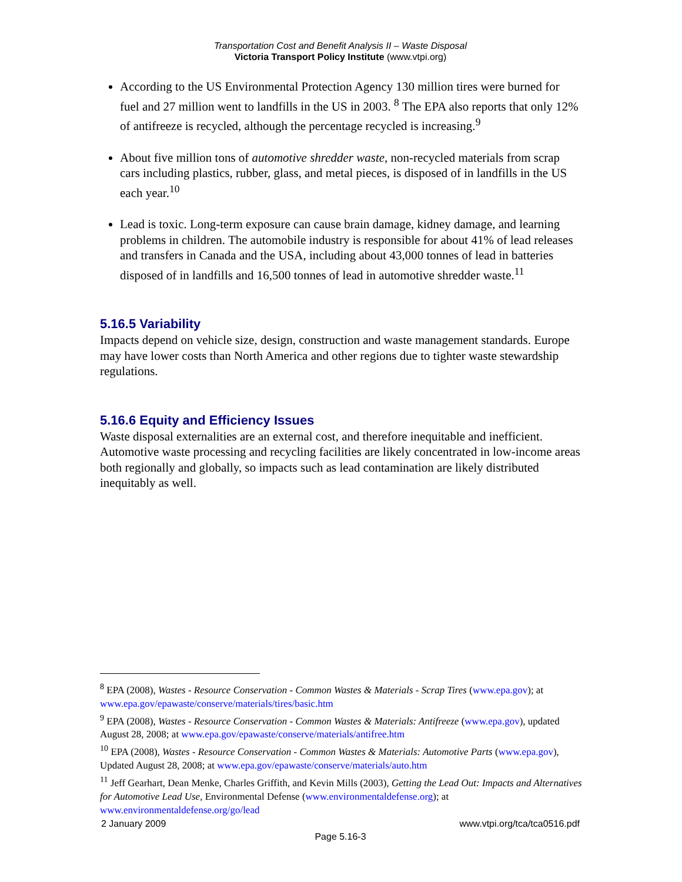Transportation Cost and Benefit Analysis II – Waste Disposal
Victoria Transport Policy Institute (www.vtpi.org)
According to the US Environmental Protection Agency 130 million tires were burned for fuel and 27 million went to landfills in the US in 2003. <sup>8</sup> The EPA also reports that only 12% of antifreeze is recycled, although the percentage recycled is increasing.<sup>9</sup>
About five million tons of automotive shredder waste, non-recycled materials from scrap cars including plastics, rubber, glass, and metal pieces, is disposed of in landfills in the US each year.<sup>10</sup>
Lead is toxic. Long-term exposure can cause brain damage, kidney damage, and learning problems in children. The automobile industry is responsible for about 41% of lead releases and transfers in Canada and the USA, including about 43,000 tonnes of lead in batteries disposed of in landfills and 16,500 tonnes of lead in automotive shredder waste.<sup>11</sup>
5.16.5 Variability
Impacts depend on vehicle size, design, construction and waste management standards. Europe may have lower costs than North America and other regions due to tighter waste stewardship regulations.
5.16.6 Equity and Efficiency Issues
Waste disposal externalities are an external cost, and therefore inequitable and inefficient. Automotive waste processing and recycling facilities are likely concentrated in low-income areas both regionally and globally, so impacts such as lead contamination are likely distributed inequitably as well.
<sup>8</sup> EPA (2008), Wastes - Resource Conservation - Common Wastes & Materials - Scrap Tires (www.epa.gov); at www.epa.gov/epawaste/conserve/materials/tires/basic.htm
<sup>9</sup> EPA (2008), Wastes - Resource Conservation - Common Wastes & Materials: Antifreeze (www.epa.gov), updated August 28, 2008; at www.epa.gov/epawaste/conserve/materials/antifree.htm
<sup>10</sup> EPA (2008), Wastes - Resource Conservation - Common Wastes & Materials: Automotive Parts (www.epa.gov), Updated August 28, 2008; at www.epa.gov/epawaste/conserve/materials/auto.htm
<sup>11</sup> Jeff Gearhart, Dean Menke, Charles Griffith, and Kevin Mills (2003), Getting the Lead Out: Impacts and Alternatives for Automotive Lead Use, Environmental Defense (www.environmentaldefense.org); at www.environmentaldefense.org/go/lead
2 January 2009 www.vtpi.org/tca/tca0516.pdf
Page 5.16-3